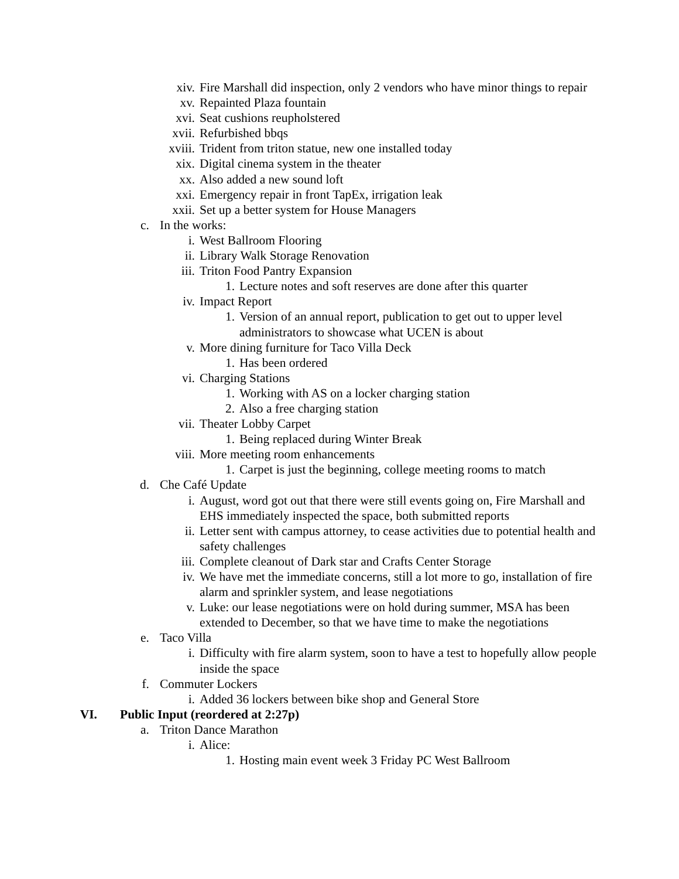xiv. Fire Marshall did inspection, only 2 vendors who have minor things to repair
xv. Repainted Plaza fountain
xvi. Seat cushions reupholstered
xvii. Refurbished bbqs
xviii. Trident from triton statue, new one installed today
xix. Digital cinema system in the theater
xx. Also added a new sound loft
xxi. Emergency repair in front TapEx, irrigation leak
xxii. Set up a better system for House Managers
c. In the works:
i. West Ballroom Flooring
ii. Library Walk Storage Renovation
iii. Triton Food Pantry Expansion
1. Lecture notes and soft reserves are done after this quarter
iv. Impact Report
1. Version of an annual report, publication to get out to upper level administrators to showcase what UCEN is about
v. More dining furniture for Taco Villa Deck
1. Has been ordered
vi. Charging Stations
1. Working with AS on a locker charging station
2. Also a free charging station
vii. Theater Lobby Carpet
1. Being replaced during Winter Break
viii. More meeting room enhancements
1. Carpet is just the beginning, college meeting rooms to match
d. Che Café Update
i. August, word got out that there were still events going on, Fire Marshall and EHS immediately inspected the space, both submitted reports
ii. Letter sent with campus attorney, to cease activities due to potential health and safety challenges
iii. Complete cleanout of Dark star and Crafts Center Storage
iv. We have met the immediate concerns, still a lot more to go, installation of fire alarm and sprinkler system, and lease negotiations
v. Luke: our lease negotiations were on hold during summer, MSA has been extended to December, so that we have time to make the negotiations
e. Taco Villa
i. Difficulty with fire alarm system, soon to have a test to hopefully allow people inside the space
f. Commuter Lockers
i. Added 36 lockers between bike shop and General Store
VI. Public Input (reordered at 2:27p)
a. Triton Dance Marathon
i. Alice:
1. Hosting main event week 3 Friday PC West Ballroom